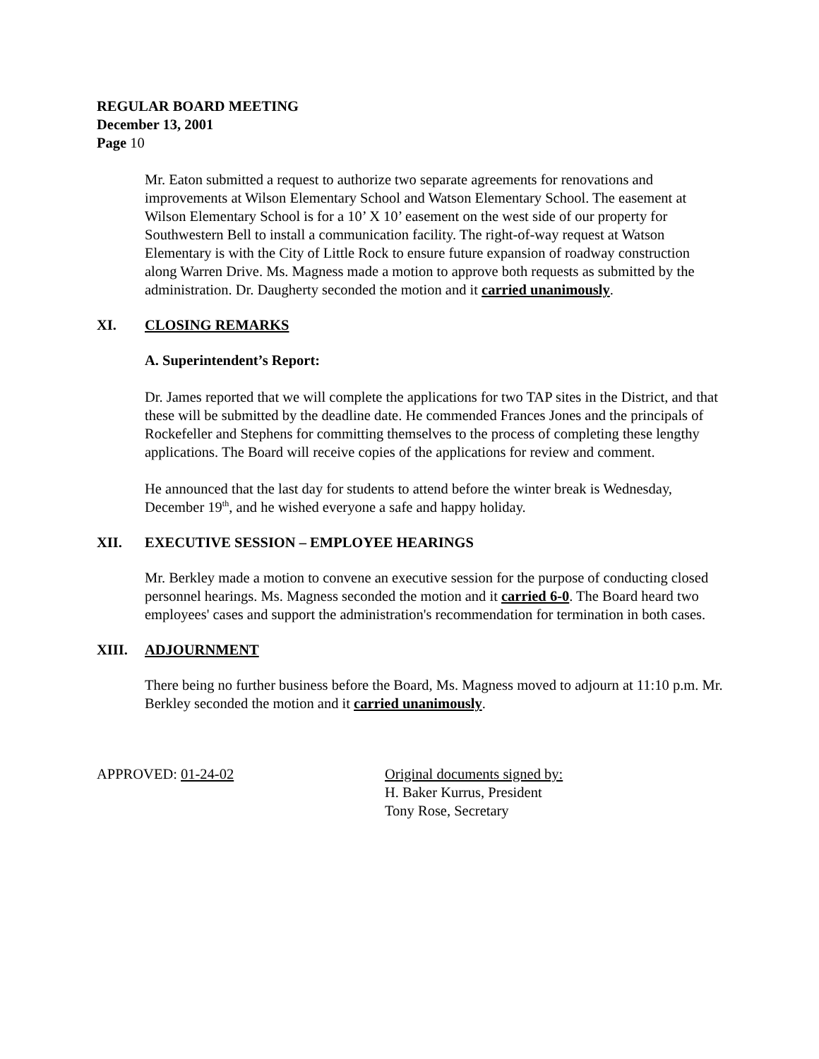REGULAR BOARD MEETING
December 13, 2001
Page 10
Mr. Eaton submitted a request to authorize two separate agreements for renovations and improvements at Wilson Elementary School and Watson Elementary School. The easement at Wilson Elementary School is for a 10’ X 10’ easement on the west side of our property for Southwestern Bell to install a communication facility. The right-of-way request at Watson Elementary is with the City of Little Rock to ensure future expansion of roadway construction along Warren Drive. Ms. Magness made a motion to approve both requests as submitted by the administration. Dr. Daugherty seconded the motion and it carried unanimously.
XI. CLOSING REMARKS
A. Superintendent’s Report:
Dr. James reported that we will complete the applications for two TAP sites in the District, and that these will be submitted by the deadline date. He commended Frances Jones and the principals of Rockefeller and Stephens for committing themselves to the process of completing these lengthy applications. The Board will receive copies of the applications for review and comment.
He announced that the last day for students to attend before the winter break is Wednesday, December 19<sup>th</sup>, and he wished everyone a safe and happy holiday.
XII. EXECUTIVE SESSION – EMPLOYEE HEARINGS
Mr. Berkley made a motion to convene an executive session for the purpose of conducting closed personnel hearings. Ms. Magness seconded the motion and it carried 6-0. The Board heard two employees' cases and support the administration's recommendation for termination in both cases.
XIII. ADJOURNMENT
There being no further business before the Board, Ms. Magness moved to adjourn at 11:10 p.m. Mr. Berkley seconded the motion and it carried unanimously.
APPROVED: 01-24-02 Original documents signed by:
H. Baker Kurrus, President
Tony Rose, Secretary